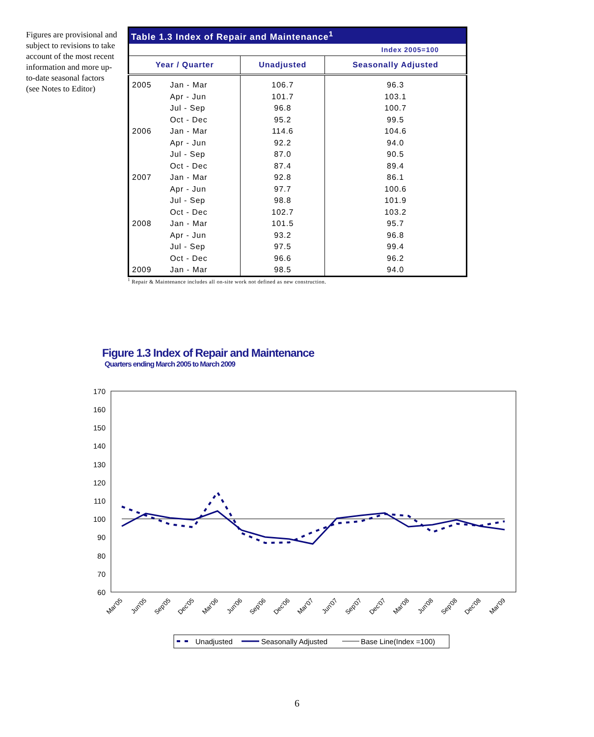Figures are provisional and subject to revisions to take account of the most recent information and more up-to-date seasonal factors (see Notes to Editor)
| Table 1.3 Index of Repair and Maintenance<sup>1</sup> | | | | |
| --- | --- | --- | --- | --- |
| Index 2005=100 | | | | |
| Year / Quarter | | | Unadjusted | Seasonally Adjusted |
| 2005 | Jan - Mar | | 106.7 | 96.3 |
| | Apr - Jun | | 101.7 | 103.1 |
| | Jul - Sep | | 96.8 | 100.7 |
| | Oct - Dec | | 95.2 | 99.5 |
| 2006 | Jan - Mar | | 114.6 | 104.6 |
| | Apr - Jun | | 92.2 | 94.0 |
| | Jul - Sep | | 87.0 | 90.5 |
| | Oct - Dec | | 87.4 | 89.4 |
| 2007 | Jan - Mar | | 92.8 | 86.1 |
| | Apr - Jun | | 97.7 | 100.6 |
| | Jul - Sep | | 98.8 | 101.9 |
| | Oct - Dec | | 102.7 | 103.2 |
| 2008 | Jan - Mar | | 101.5 | 95.7 |
| | Apr - Jun | | 93.2 | 96.8 |
| | Jul - Sep | | 97.5 | 99.4 |
| | Oct - Dec | | 96.6 | 96.2 |
| 2009 | Jan - Mar | | 98.5 | 94.0 |
<sup>1</sup> Repair & Maintenance includes all on-site work not defined as new construction.
Figure 1.3 Index of Repair and Maintenance
Quarters ending March 2005 to March 2009
170
160
150
140
130
120
110
100
90
80
70
60
Mar'05
Jun'05
Sep'05
Dec'05
Mar'06
Jun'06
Sep'06
Dec'06
Mar'07
Jun'07
Sep'07
Dec'07
Mar'08
Jun'08
Sep'08
Dec'08
Mar'09
Unadjusted
Seasonally Adjusted
Base Line(Index =100)
6